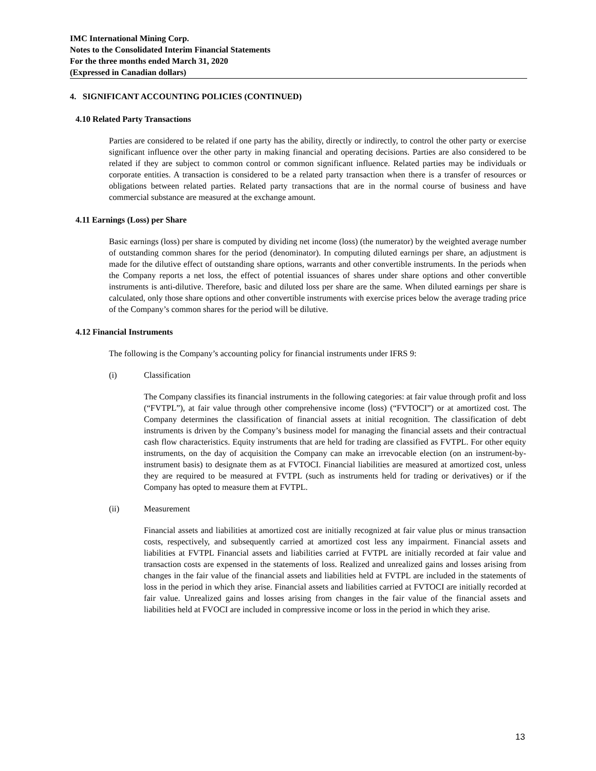IMC International Mining Corp.
Notes to the Consolidated Interim Financial Statements
For the three months ended March 31, 2020
(Expressed in Canadian dollars)
4. SIGNIFICANT ACCOUNTING POLICIES (CONTINUED)
4.10 Related Party Transactions
Parties are considered to be related if one party has the ability, directly or indirectly, to control the other party or exercise significant influence over the other party in making financial and operating decisions. Parties are also considered to be related if they are subject to common control or common significant influence. Related parties may be individuals or corporate entities. A transaction is considered to be a related party transaction when there is a transfer of resources or obligations between related parties. Related party transactions that are in the normal course of business and have commercial substance are measured at the exchange amount.
4.11 Earnings (Loss) per Share
Basic earnings (loss) per share is computed by dividing net income (loss) (the numerator) by the weighted average number of outstanding common shares for the period (denominator). In computing diluted earnings per share, an adjustment is made for the dilutive effect of outstanding share options, warrants and other convertible instruments. In the periods when the Company reports a net loss, the effect of potential issuances of shares under share options and other convertible instruments is anti-dilutive. Therefore, basic and diluted loss per share are the same. When diluted earnings per share is calculated, only those share options and other convertible instruments with exercise prices below the average trading price of the Company’s common shares for the period will be dilutive.
4.12 Financial Instruments
The following is the Company’s accounting policy for financial instruments under IFRS 9:
(i) Classification
The Company classifies its financial instruments in the following categories: at fair value through profit and loss (“FVTPL”), at fair value through other comprehensive income (loss) (“FVTOCI”) or at amortized cost. The Company determines the classification of financial assets at initial recognition. The classification of debt instruments is driven by the Company’s business model for managing the financial assets and their contractual cash flow characteristics. Equity instruments that are held for trading are classified as FVTPL. For other equity instruments, on the day of acquisition the Company can make an irrevocable election (on an instrument-by-instrument basis) to designate them as at FVTOCI. Financial liabilities are measured at amortized cost, unless they are required to be measured at FVTPL (such as instruments held for trading or derivatives) or if the Company has opted to measure them at FVTPL.
(ii) Measurement
Financial assets and liabilities at amortized cost are initially recognized at fair value plus or minus transaction costs, respectively, and subsequently carried at amortized cost less any impairment. Financial assets and liabilities at FVTPL Financial assets and liabilities carried at FVTPL are initially recorded at fair value and transaction costs are expensed in the statements of loss. Realized and unrealized gains and losses arising from changes in the fair value of the financial assets and liabilities held at FVTPL are included in the statements of loss in the period in which they arise. Financial assets and liabilities carried at FVTOCI are initially recorded at fair value. Unrealized gains and losses arising from changes in the fair value of the financial assets and liabilities held at FVOCI are included in compressive income or loss in the period in which they arise.
13